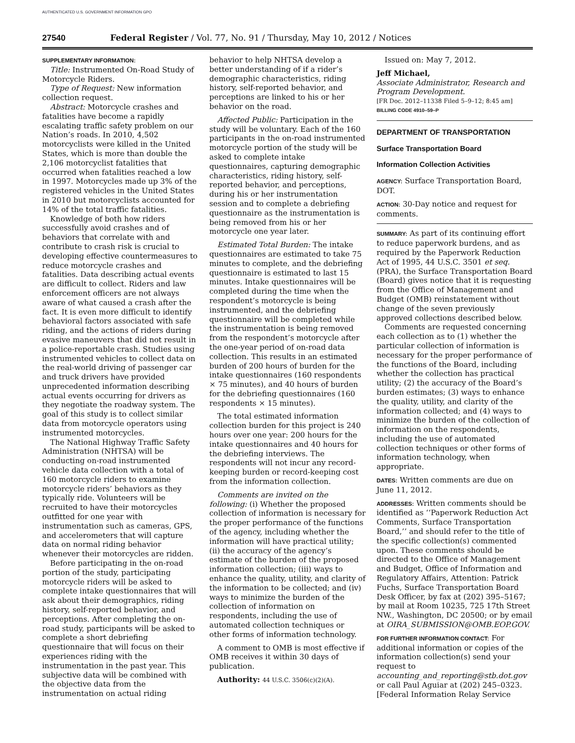AUTHENTICATED U.S. GOVERNMENT INFORMATION GPO
27540 Federal Register / Vol. 77, No. 91 / Thursday, May 10, 2012 / Notices
SUPPLEMENTARY INFORMATION:
Title: Instrumented On-Road Study of Motorcycle Riders.
Type of Request: New information collection request.
Abstract: Motorcycle crashes and fatalities have become a rapidly escalating traffic safety problem on our Nation’s roads. In 2010, 4,502 motorcyclists were killed in the United States, which is more than double the 2,106 motorcyclist fatalities that occurred when fatalities reached a low in 1997. Motorcycles made up 3% of the registered vehicles in the United States in 2010 but motorcyclists accounted for 14% of the total traffic fatalities.
Knowledge of both how riders successfully avoid crashes and of behaviors that correlate with and contribute to crash risk is crucial to developing effective countermeasures to reduce motorcycle crashes and fatalities. Data describing actual events are difficult to collect. Riders and law enforcement officers are not always aware of what caused a crash after the fact. It is even more difficult to identify behavioral factors associated with safe riding, and the actions of riders during evasive maneuvers that did not result in a police-reportable crash. Studies using instrumented vehicles to collect data on the real-world driving of passenger car and truck drivers have provided unprecedented information describing actual events occurring for drivers as they negotiate the roadway system. The goal of this study is to collect similar data from motorcycle operators using instrumented motorcycles.
The National Highway Traffic Safety Administration (NHTSA) will be conducting on-road instrumented vehicle data collection with a total of 160 motorcycle riders to examine motorcycle riders’ behaviors as they typically ride. Volunteers will be recruited to have their motorcycles outfitted for one year with instrumentation such as cameras, GPS, and accelerometers that will capture data on normal riding behavior whenever their motorcycles are ridden.
Before participating in the on-road portion of the study, participating motorcycle riders will be asked to complete intake questionnaires that will ask about their demographics, riding history, self-reported behavior, and perceptions. After completing the on-road study, participants will be asked to complete a short debriefing questionnaire that will focus on their experiences riding with the instrumentation in the past year. This subjective data will be combined with the objective data from the instrumentation on actual riding
behavior to help NHTSA develop a better understanding of if a rider’s demographic characteristics, riding history, self-reported behavior, and perceptions are linked to his or her behavior on the road.
Affected Public: Participation in the study will be voluntary. Each of the 160 participants in the on-road instrumented motorcycle portion of the study will be asked to complete intake questionnaires, capturing demographic characteristics, riding history, self-reported behavior, and perceptions, during his or her instrumentation session and to complete a debriefing questionnaire as the instrumentation is being removed from his or her motorcycle one year later.
Estimated Total Burden: The intake questionnaires are estimated to take 75 minutes to complete, and the debriefing questionnaire is estimated to last 15 minutes. Intake questionnaires will be completed during the time when the respondent’s motorcycle is being instrumented, and the debriefing questionnaire will be completed while the instrumentation is being removed from the respondent’s motorcycle after the one-year period of on-road data collection. This results in an estimated burden of 200 hours of burden for the intake questionnaires (160 respondents × 75 minutes), and 40 hours of burden for the debriefing questionnaires (160 respondents × 15 minutes).
The total estimated information collection burden for this project is 240 hours over one year: 200 hours for the intake questionnaires and 40 hours for the debriefing interviews. The respondents will not incur any record-keeping burden or record-keeping cost from the information collection.
Comments are invited on the following: (i) Whether the proposed collection of information is necessary for the proper performance of the functions of the agency, including whether the information will have practical utility; (ii) the accuracy of the agency’s estimate of the burden of the proposed information collection; (iii) ways to enhance the quality, utility, and clarity of the information to be collected; and (iv) ways to minimize the burden of the collection of information on respondents, including the use of automated collection techniques or other forms of information technology.
A comment to OMB is most effective if OMB receives it within 30 days of publication.
Authority: 44 U.S.C. 3506(c)(2)(A).
Issued on: May 7, 2012.
Jeff Michael,
Associate Administrator, Research and Program Development.
[FR Doc. 2012–11338 Filed 5–9–12; 8:45 am]
BILLING CODE 4910–59–P
DEPARTMENT OF TRANSPORTATION
Surface Transportation Board
Information Collection Activities
AGENCY: Surface Transportation Board, DOT.
ACTION: 30-Day notice and request for comments.
SUMMARY: As part of its continuing effort to reduce paperwork burdens, and as required by the Paperwork Reduction Act of 1995, 44 U.S.C. 3501 et seq. (PRA), the Surface Transportation Board (Board) gives notice that it is requesting from the Office of Management and Budget (OMB) reinstatement without change of the seven previously approved collections described below.
Comments are requested concerning each collection as to (1) whether the particular collection of information is necessary for the proper performance of the functions of the Board, including whether the collection has practical utility; (2) the accuracy of the Board’s burden estimates; (3) ways to enhance the quality, utility, and clarity of the information collected; and (4) ways to minimize the burden of the collection of information on the respondents, including the use of automated collection techniques or other forms of information technology, when appropriate.
DATES: Written comments are due on June 11, 2012.
ADDRESSES: Written comments should be identified as ‘‘Paperwork Reduction Act Comments, Surface Transportation Board,’’ and should refer to the title of the specific collection(s) commented upon. These comments should be directed to the Office of Management and Budget, Office of Information and Regulatory Affairs, Attention: Patrick Fuchs, Surface Transportation Board Desk Officer, by fax at (202) 395–5167; by mail at Room 10235, 725 17th Street NW., Washington, DC 20500; or by email at OIRA_SUBMISSION@OMB.EOP.GOV.
FOR FURTHER INFORMATION CONTACT: For additional information or copies of the information collection(s) send your request to accounting_and_reporting@stb.dot.gov or call Paul Aguiar at (202) 245–0323. [Federal Information Relay Service